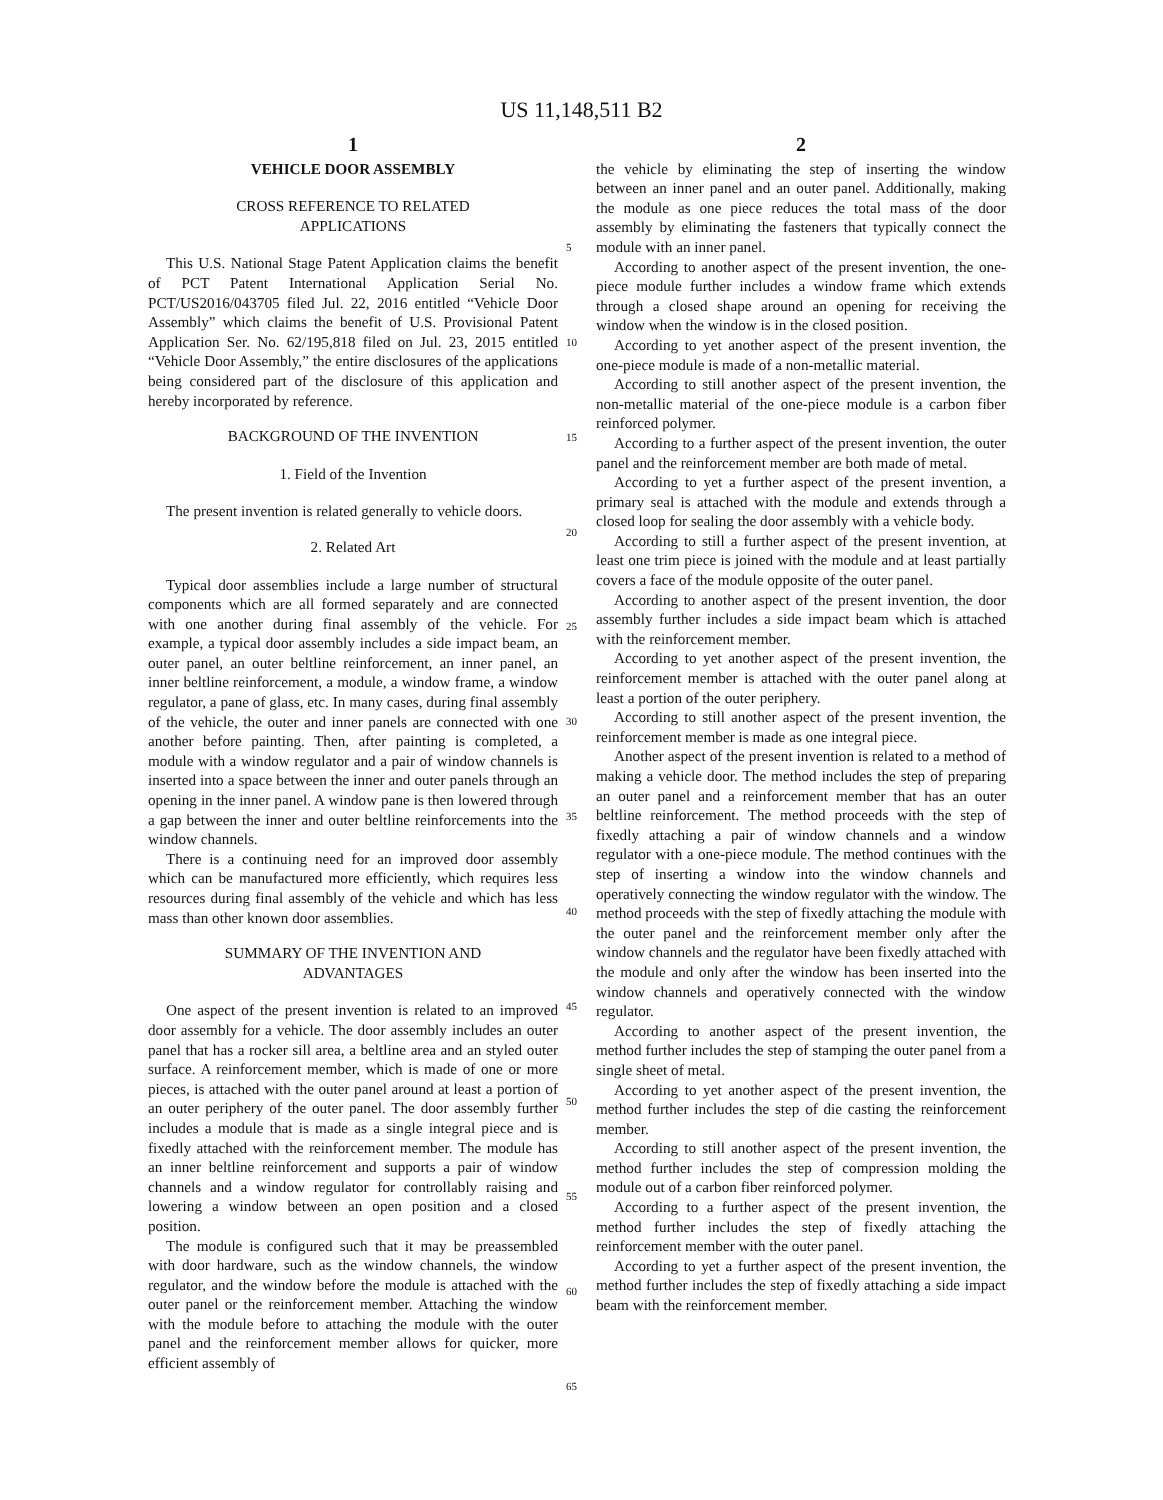US 11,148,511 B2
1
VEHICLE DOOR ASSEMBLY
CROSS REFERENCE TO RELATED
APPLICATIONS
This U.S. National Stage Patent Application claims the benefit of PCT Patent International Application Serial No. PCT/US2016/043705 filed Jul. 22, 2016 entitled “Vehicle Door Assembly” which claims the benefit of U.S. Provisional Patent Application Ser. No. 62/195,818 filed on Jul. 23, 2015 entitled “Vehicle Door Assembly,” the entire disclosures of the applications being considered part of the disclosure of this application and hereby incorporated by reference.
BACKGROUND OF THE INVENTION
1. Field of the Invention
The present invention is related generally to vehicle doors.
2. Related Art
Typical door assemblies include a large number of structural components which are all formed separately and are connected with one another during final assembly of the vehicle. For example, a typical door assembly includes a side impact beam, an outer panel, an outer beltline reinforcement, an inner panel, an inner beltline reinforcement, a module, a window frame, a window regulator, a pane of glass, etc. In many cases, during final assembly of the vehicle, the outer and inner panels are connected with one another before painting. Then, after painting is completed, a module with a window regulator and a pair of window channels is inserted into a space between the inner and outer panels through an opening in the inner panel. A window pane is then lowered through a gap between the inner and outer beltline reinforcements into the window channels.
There is a continuing need for an improved door assembly which can be manufactured more efficiently, which requires less resources during final assembly of the vehicle and which has less mass than other known door assemblies.
SUMMARY OF THE INVENTION AND
ADVANTAGES
One aspect of the present invention is related to an improved door assembly for a vehicle. The door assembly includes an outer panel that has a rocker sill area, a beltline area and an styled outer surface. A reinforcement member, which is made of one or more pieces, is attached with the outer panel around at least a portion of an outer periphery of the outer panel. The door assembly further includes a module that is made as a single integral piece and is fixedly attached with the reinforcement member. The module has an inner beltline reinforcement and supports a pair of window channels and a window regulator for controllably raising and lowering a window between an open position and a closed position.
The module is configured such that it may be preassembled with door hardware, such as the window channels, the window regulator, and the window before the module is attached with the outer panel or the reinforcement member. Attaching the window with the module before to attaching the module with the outer panel and the reinforcement member allows for quicker, more efficient assembly of
2
the vehicle by eliminating the step of inserting the window between an inner panel and an outer panel. Additionally, making the module as one piece reduces the total mass of the door assembly by eliminating the fasteners that typically connect the module with an inner panel.
According to another aspect of the present invention, the one-piece module further includes a window frame which extends through a closed shape around an opening for receiving the window when the window is in the closed position.
According to yet another aspect of the present invention, the one-piece module is made of a non-metallic material.
According to still another aspect of the present invention, the non-metallic material of the one-piece module is a carbon fiber reinforced polymer.
According to a further aspect of the present invention, the outer panel and the reinforcement member are both made of metal.
According to yet a further aspect of the present invention, a primary seal is attached with the module and extends through a closed loop for sealing the door assembly with a vehicle body.
According to still a further aspect of the present invention, at least one trim piece is joined with the module and at least partially covers a face of the module opposite of the outer panel.
According to another aspect of the present invention, the door assembly further includes a side impact beam which is attached with the reinforcement member.
According to yet another aspect of the present invention, the reinforcement member is attached with the outer panel along at least a portion of the outer periphery.
According to still another aspect of the present invention, the reinforcement member is made as one integral piece.
Another aspect of the present invention is related to a method of making a vehicle door. The method includes the step of preparing an outer panel and a reinforcement member that has an outer beltline reinforcement. The method proceeds with the step of fixedly attaching a pair of window channels and a window regulator with a one-piece module. The method continues with the step of inserting a window into the window channels and operatively connecting the window regulator with the window. The method proceeds with the step of fixedly attaching the module with the outer panel and the reinforcement member only after the window channels and the regulator have been fixedly attached with the module and only after the window has been inserted into the window channels and operatively connected with the window regulator.
According to another aspect of the present invention, the method further includes the step of stamping the outer panel from a single sheet of metal.
According to yet another aspect of the present invention, the method further includes the step of die casting the reinforcement member.
According to still another aspect of the present invention, the method further includes the step of compression molding the module out of a carbon fiber reinforced polymer.
According to a further aspect of the present invention, the method further includes the step of fixedly attaching the reinforcement member with the outer panel.
According to yet a further aspect of the present invention, the method further includes the step of fixedly attaching a side impact beam with the reinforcement member.
5
10
15
20
25
30
35
40
45
50
55
60
65